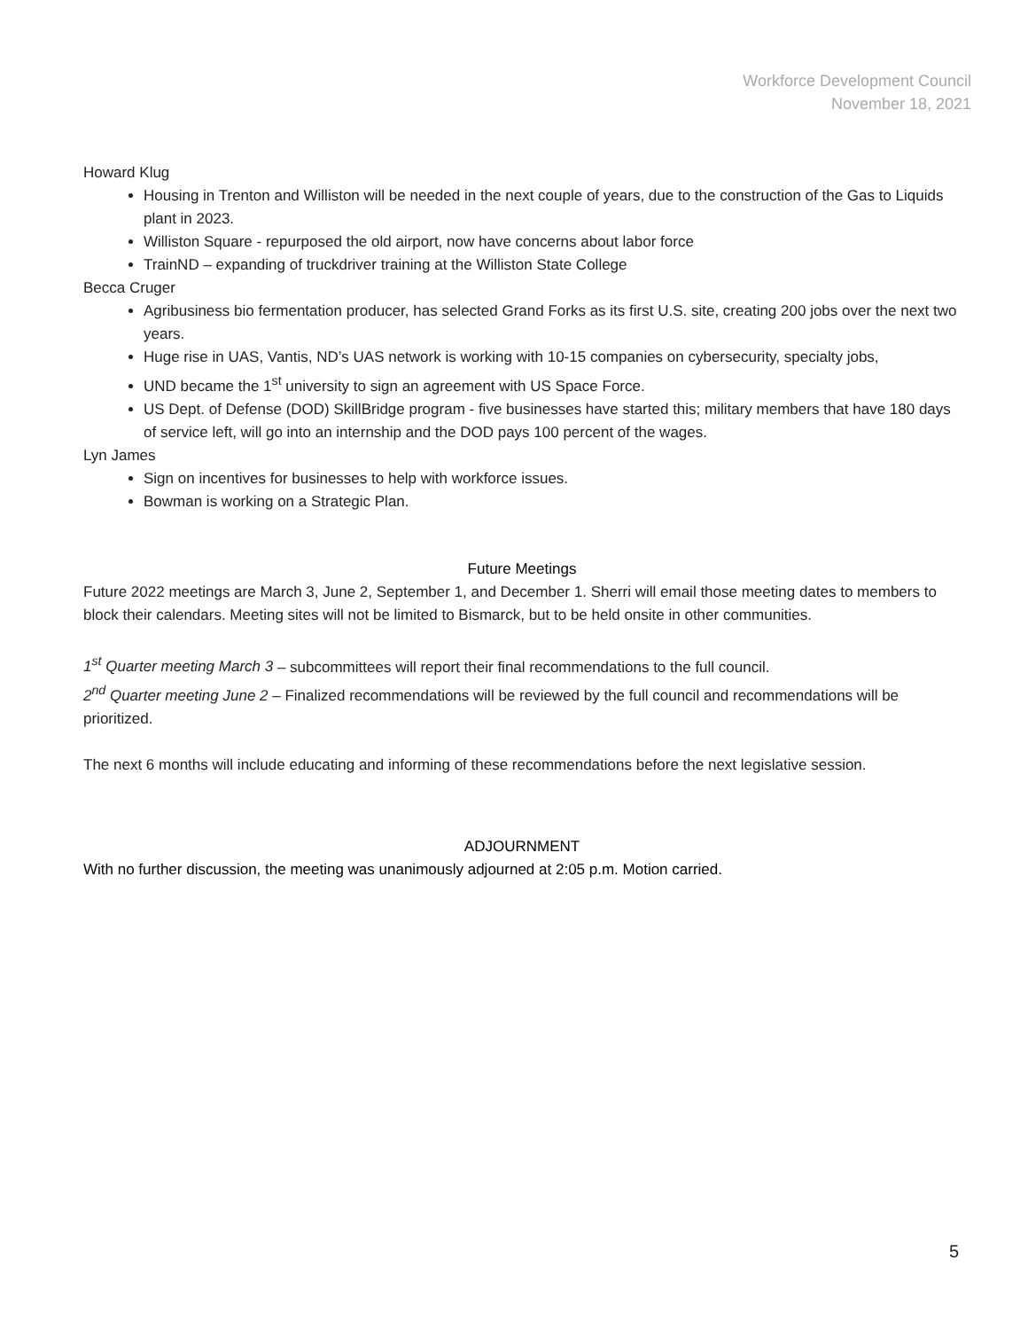Workforce Development Council
November 18, 2021
Howard Klug
Housing in Trenton and Williston will be needed in the next couple of years, due to the construction of the Gas to Liquids plant in 2023.
Williston Square - repurposed the old airport, now have concerns about labor force
TrainND – expanding of truckdriver training at the Williston State College
Becca Cruger
Agribusiness bio fermentation producer, has selected Grand Forks as its first U.S. site, creating 200 jobs over the next two years.
Huge rise in UAS, Vantis, ND’s UAS network is working with 10-15 companies on cybersecurity, specialty jobs,
UND became the 1<sup>st</sup> university to sign an agreement with US Space Force.
US Dept. of Defense (DOD) SkillBridge program - five businesses have started this; military members that have 180 days of service left, will go into an internship and the DOD pays 100 percent of the wages.
Lyn James
Sign on incentives for businesses to help with workforce issues.
Bowman is working on a Strategic Plan.
Future Meetings
Future 2022 meetings are March 3, June 2, September 1, and December 1. Sherri will email those meeting dates to members to block their calendars. Meeting sites will not be limited to Bismarck, but to be held onsite in other communities.
1<sup>st</sup> Quarter meeting March 3 – subcommittees will report their final recommendations to the full council.
2<sup>nd</sup> Quarter meeting June 2 – Finalized recommendations will be reviewed by the full council and recommendations will be prioritized.
The next 6 months will include educating and informing of these recommendations before the next legislative session.
ADJOURNMENT
With no further discussion, the meeting was unanimously adjourned at 2:05 p.m. Motion carried.
5